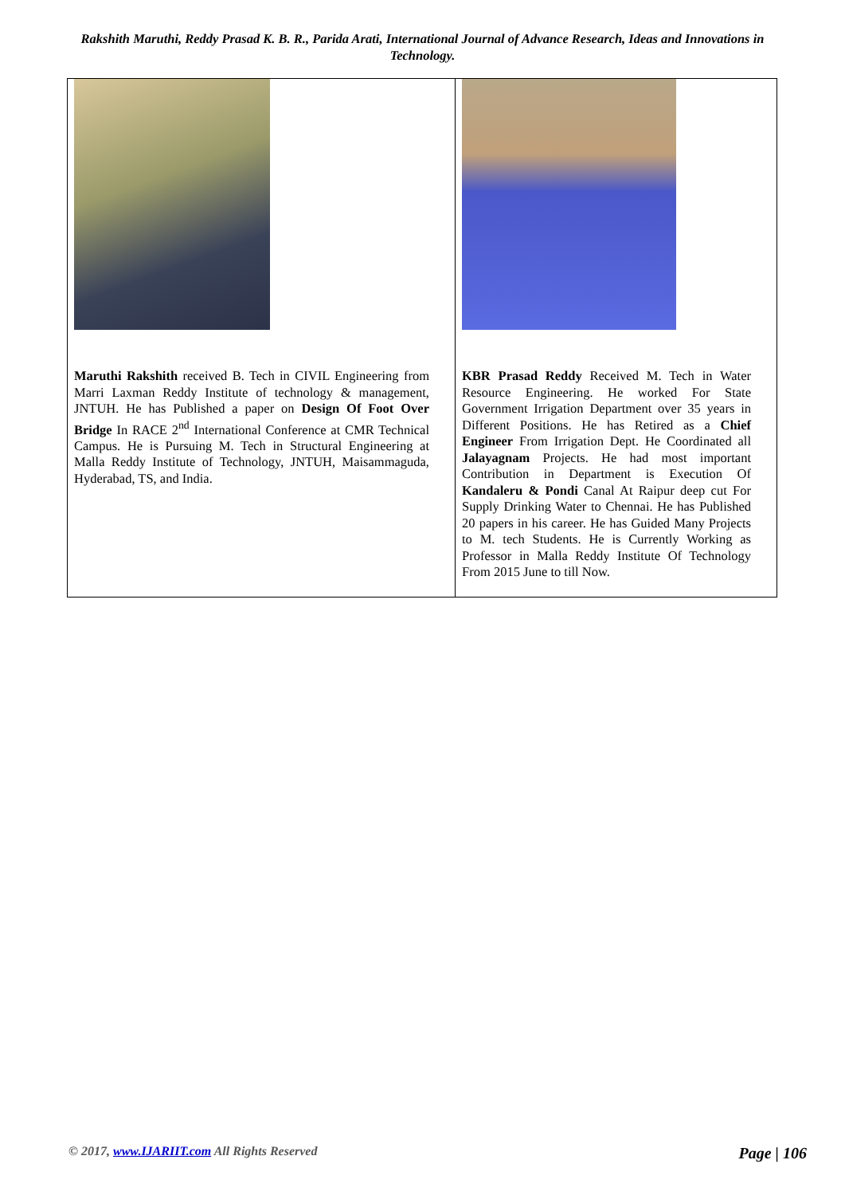Rakshith Maruthi, Reddy Prasad K. B. R., Parida Arati, International Journal of Advance Research, Ideas and Innovations in Technology.
| Maruthi Rakshith received B. Tech in CIVIL Engineering from Marri Laxman Reddy Institute of technology & management, JNTUH. He has Published a paper on Design Of Foot Over Bridge In RACE 2<sup>nd</sup> International Conference at CMR Technical Campus. He is Pursuing M. Tech in Structural Engineering at Malla Reddy Institute of Technology, JNTUH, Maisammaguda, Hyderabad, TS, and India. | KBR Prasad Reddy Received M. Tech in Water Resource Engineering. He worked For State Government Irrigation Department over 35 years in Different Positions. He has Retired as a Chief Engineer From Irrigation Dept. He Coordinated all Jalayagnam Projects. He had most important Contribution in Department is Execution Of Kandaleru & Pondi Canal At Raipur deep cut For Supply Drinking Water to Chennai. He has Published 20 papers in his career. He has Guided Many Projects to M. tech Students. He is Currently Working as Professor in Malla Reddy Institute Of Technology From 2015 June to till Now. |
© 2017, www.IJARIIT.com All Rights Reserved Page | 106